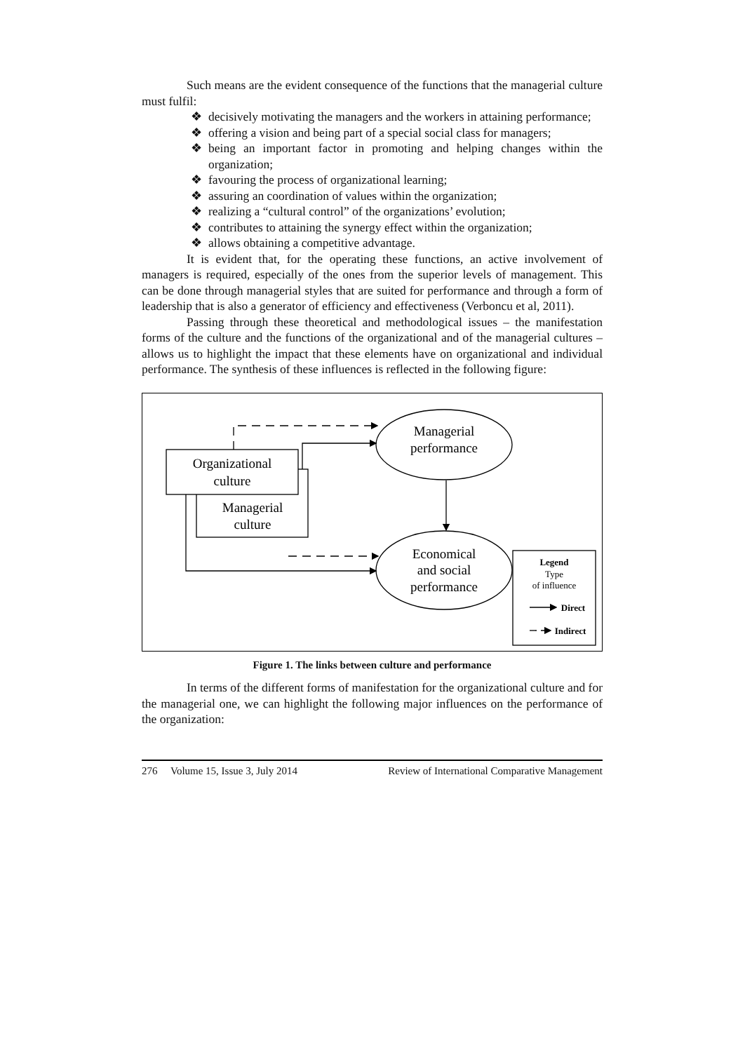Such means are the evident consequence of the functions that the managerial culture must fulfil:
❖ decisively motivating the managers and the workers in attaining performance;
❖ offering a vision and being part of a special social class for managers;
❖ being an important factor in promoting and helping changes within the organization;
❖ favouring the process of organizational learning;
❖ assuring an coordination of values within the organization;
❖ realizing a “cultural control” of the organizations’ evolution;
❖ contributes to attaining the synergy effect within the organization;
❖ allows obtaining a competitive advantage.
It is evident that, for the operating these functions, an active involvement of managers is required, especially of the ones from the superior levels of management. This can be done through managerial styles that are suited for performance and through a form of leadership that is also a generator of efficiency and effectiveness (Verboncu et al, 2011).
Passing through these theoretical and methodological issues – the manifestation forms of the culture and the functions of the organizational and of the managerial cultures – allows us to highlight the impact that these elements have on organizational and individual performance. The synthesis of these influences is reflected in the following figure:
Managerial
performance
Organizational
culture
Managerial
culture
Economical
and social
performance
Legend
Type
of influence
Direct
Indirect
Figure 1. The links between culture and performance
In terms of the different forms of manifestation for the organizational culture and for the managerial one, we can highlight the following major influences on the performance of the organization:
276 Volume 15, Issue 3, July 2014 Review of International Comparative Management